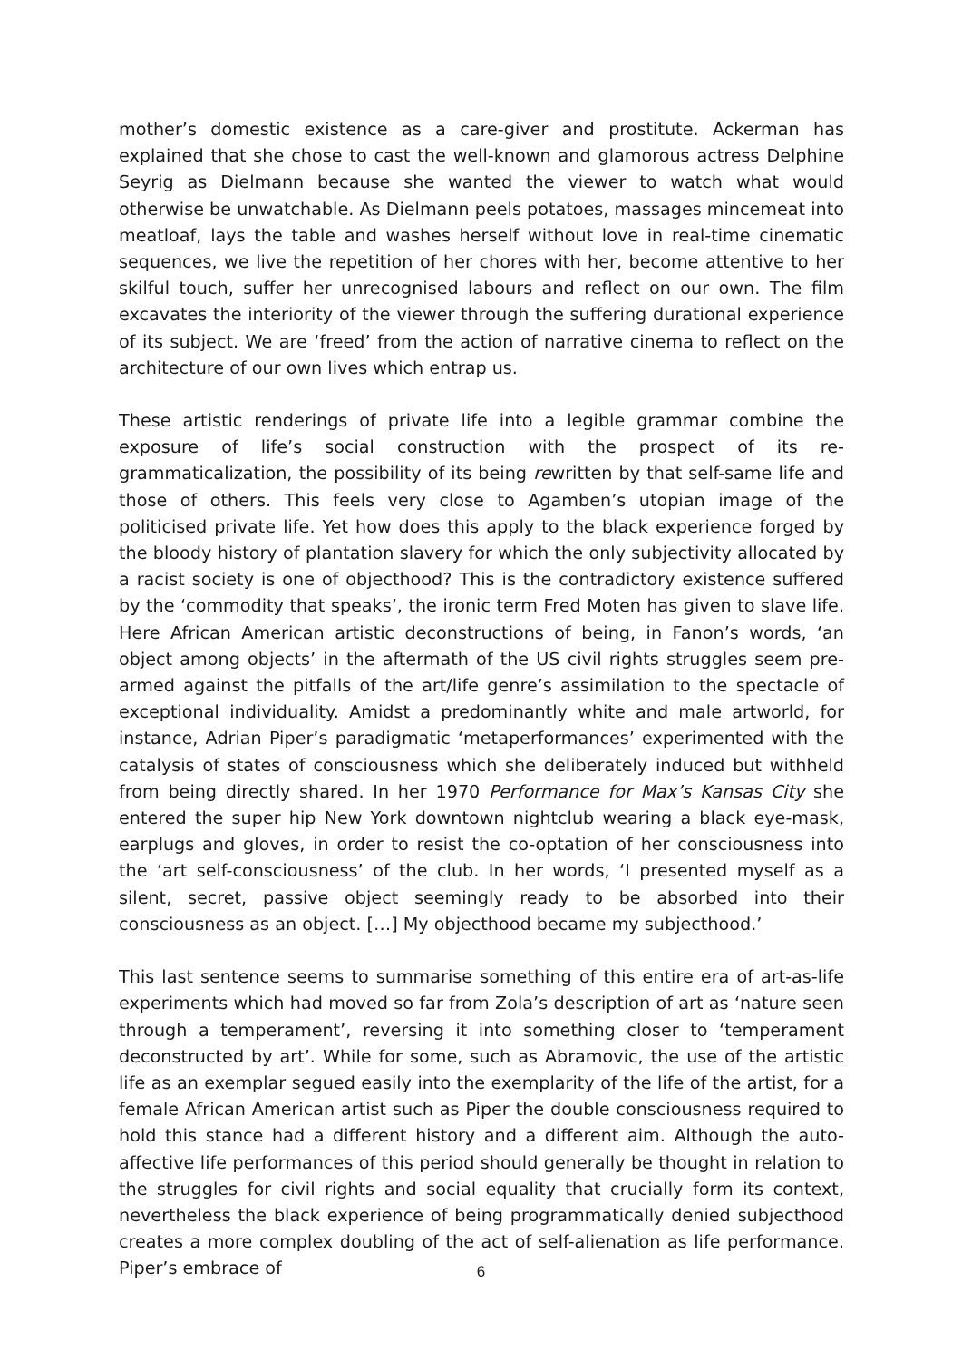mother’s domestic existence as a care-giver and prostitute. Ackerman has explained that she chose to cast the well-known and glamorous actress Delphine Seyrig as Dielmann because she wanted the viewer to watch what would otherwise be unwatchable. As Dielmann peels potatoes, massages mincemeat into meatloaf, lays the table and washes herself without love in real-time cinematic sequences, we live the repetition of her chores with her, become attentive to her skilful touch, suffer her unrecognised labours and reflect on our own. The film excavates the interiority of the viewer through the suffering durational experience of its subject. We are ‘freed’ from the action of narrative cinema to reflect on the architecture of our own lives which entrap us.
These artistic renderings of private life into a legible grammar combine the exposure of life’s social construction with the prospect of its re-grammaticalization, the possibility of its being rewritten by that self-same life and those of others. This feels very close to Agamben’s utopian image of the politicised private life. Yet how does this apply to the black experience forged by the bloody history of plantation slavery for which the only subjectivity allocated by a racist society is one of objecthood? This is the contradictory existence suffered by the ‘commodity that speaks’, the ironic term Fred Moten has given to slave life. Here African American artistic deconstructions of being, in Fanon’s words, ‘an object among objects’ in the aftermath of the US civil rights struggles seem pre-armed against the pitfalls of the art/life genre’s assimilation to the spectacle of exceptional individuality. Amidst a predominantly white and male artworld, for instance, Adrian Piper’s paradigmatic ‘metaperformances’ experimented with the catalysis of states of consciousness which she deliberately induced but withheld from being directly shared. In her 1970 Performance for Max’s Kansas City she entered the super hip New York downtown nightclub wearing a black eye-mask, earplugs and gloves, in order to resist the co-optation of her consciousness into the ‘art self-consciousness’ of the club. In her words, ‘I presented myself as a silent, secret, passive object seemingly ready to be absorbed into their consciousness as an object. […] My objecthood became my subjecthood.’
This last sentence seems to summarise something of this entire era of art-as-life experiments which had moved so far from Zola’s description of art as ‘nature seen through a temperament’, reversing it into something closer to ‘temperament deconstructed by art’. While for some, such as Abramovic, the use of the artistic life as an exemplar segued easily into the exemplarity of the life of the artist, for a female African American artist such as Piper the double consciousness required to hold this stance had a different history and a different aim. Although the auto-affective life performances of this period should generally be thought in relation to the struggles for civil rights and social equality that crucially form its context, nevertheless the black experience of being programmatically denied subjecthood creates a more complex doubling of the act of self-alienation as life performance. Piper’s embrace of
6